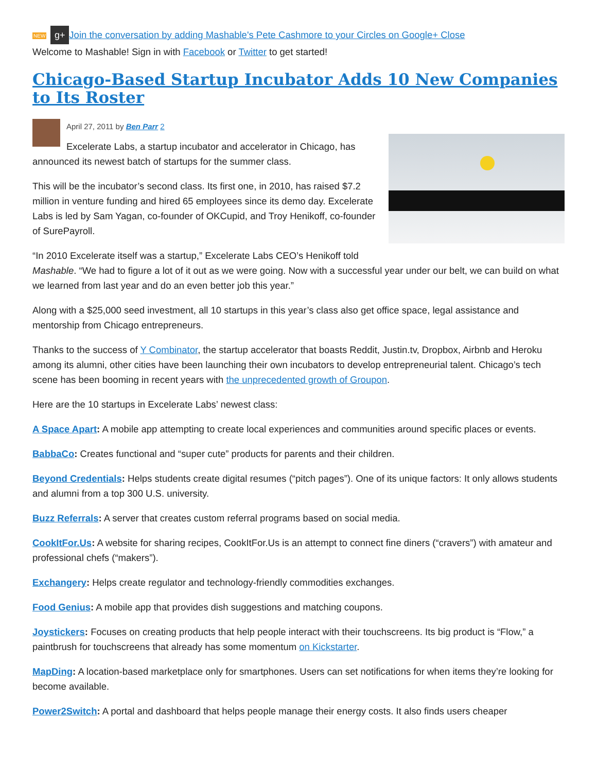NEW g+ Join the conversation by adding Mashable's Pete Cashmore to your Circles on Google+ Close
Welcome to Mashable! Sign in with Facebook or Twitter to get started!
Chicago-Based Startup Incubator Adds 10 New Companies to Its Roster
April 27, 2011 by Ben Parr 2
Excelerate Labs, a startup incubator and accelerator in Chicago, has announced its newest batch of startups for the summer class.
This will be the incubator’s second class. Its first one, in 2010, has raised $7.2 million in venture funding and hired 65 employees since its demo day. Excelerate Labs is led by Sam Yagan, co-founder of OKCupid, and Troy Henikoff, co-founder of SurePayroll.
“In 2010 Excelerate itself was a startup,” Excelerate Labs CEO’s Henikoff told Mashable. “We had to figure a lot of it out as we were going. Now with a successful year under our belt, we can build on what we learned from last year and do an even better job this year.”
Along with a $25,000 seed investment, all 10 startups in this year’s class also get office space, legal assistance and mentorship from Chicago entrepreneurs.
Thanks to the success of Y Combinator, the startup accelerator that boasts Reddit, Justin.tv, Dropbox, Airbnb and Heroku among its alumni, other cities have been launching their own incubators to develop entrepreneurial talent. Chicago’s tech scene has been booming in recent years with the unprecedented growth of Groupon.
Here are the 10 startups in Excelerate Labs’ newest class:
A Space Apart: A mobile app attempting to create local experiences and communities around specific places or events.
BabbaCo: Creates functional and “super cute” products for parents and their children.
Beyond Credentials: Helps students create digital resumes (“pitch pages”). One of its unique factors: It only allows students and alumni from a top 300 U.S. university.
Buzz Referrals: A server that creates custom referral programs based on social media.
CookItFor.Us: A website for sharing recipes, CookItFor.Us is an attempt to connect fine diners (“cravers”) with amateur and professional chefs (“makers”).
Exchangery: Helps create regulator and technology-friendly commodities exchanges.
Food Genius: A mobile app that provides dish suggestions and matching coupons.
Joystickers: Focuses on creating products that help people interact with their touchscreens. Its big product is “Flow,” a paintbrush for touchscreens that already has some momentum on Kickstarter.
MapDing: A location-based marketplace only for smartphones. Users can set notifications for when items they’re looking for become available.
Power2Switch: A portal and dashboard that helps people manage their energy costs. It also finds users cheaper